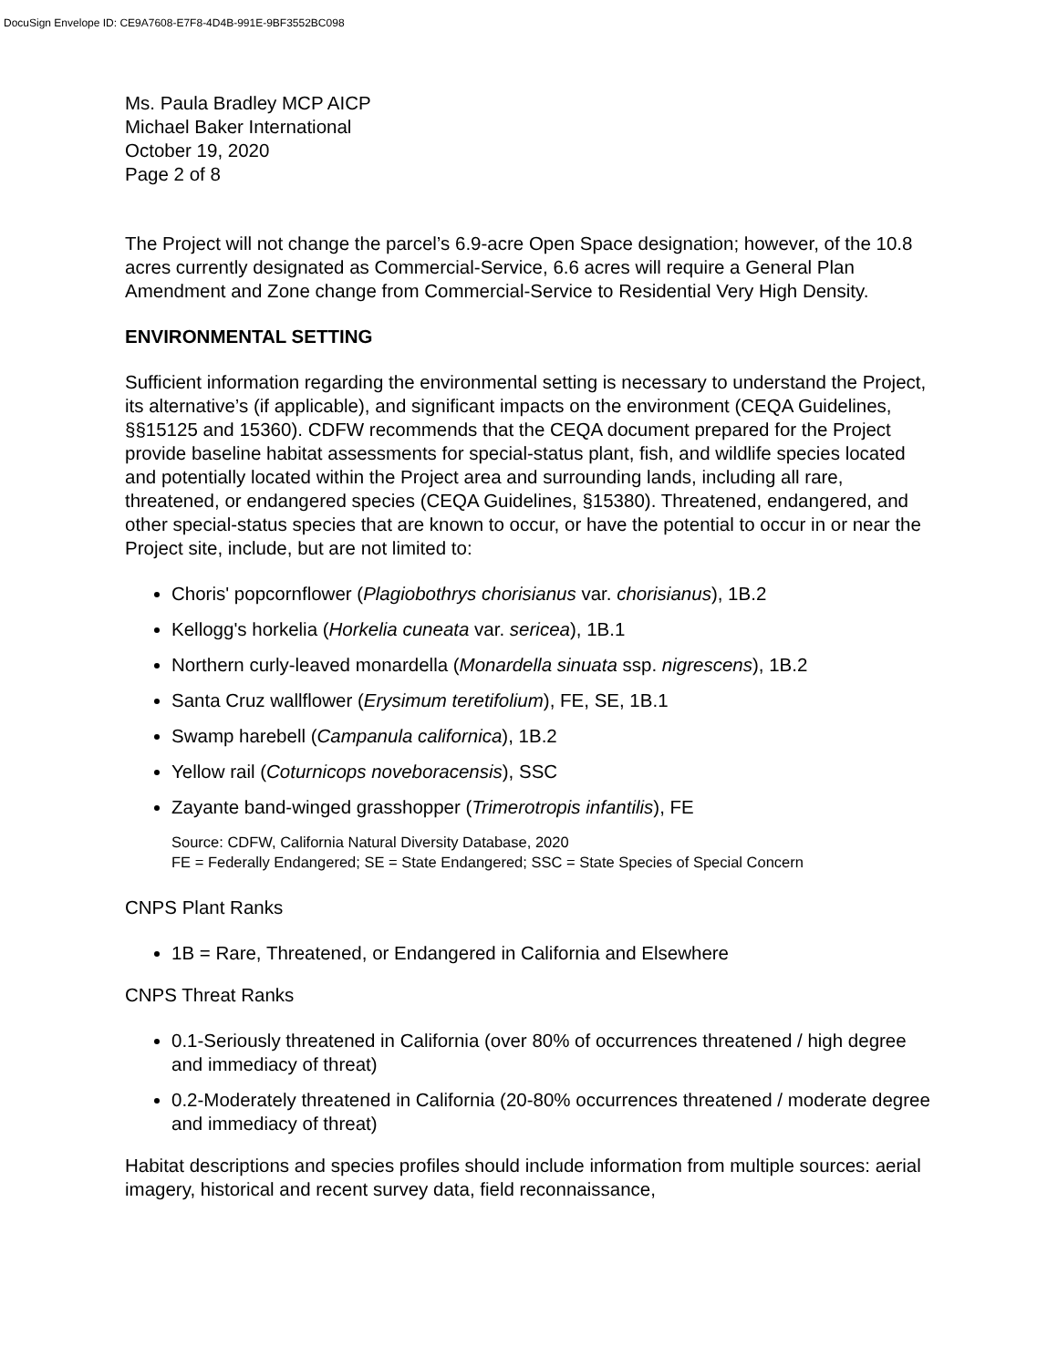DocuSign Envelope ID: CE9A7608-E7F8-4D4B-991E-9BF3552BC098
Ms. Paula Bradley MCP AICP
Michael Baker International
October 19, 2020
Page 2 of 8
The Project will not change the parcel’s 6.9-acre Open Space designation; however, of the 10.8 acres currently designated as Commercial-Service, 6.6 acres will require a General Plan Amendment and Zone change from Commercial-Service to Residential Very High Density.
ENVIRONMENTAL SETTING
Sufficient information regarding the environmental setting is necessary to understand the Project, its alternative’s (if applicable), and significant impacts on the environment (CEQA Guidelines, §§15125 and 15360). CDFW recommends that the CEQA document prepared for the Project provide baseline habitat assessments for special-status plant, fish, and wildlife species located and potentially located within the Project area and surrounding lands, including all rare, threatened, or endangered species (CEQA Guidelines, §15380). Threatened, endangered, and other special-status species that are known to occur, or have the potential to occur in or near the Project site, include, but are not limited to:
Choris' popcornflower (Plagiobothrys chorisianus var. chorisianus), 1B.2
Kellogg's horkelia (Horkelia cuneata var. sericea), 1B.1
Northern curly-leaved monardella (Monardella sinuata ssp. nigrescens), 1B.2
Santa Cruz wallflower (Erysimum teretifolium), FE, SE, 1B.1
Swamp harebell (Campanula californica), 1B.2
Yellow rail (Coturnicops noveboracensis), SSC
Zayante band-winged grasshopper (Trimerotropis infantilis), FE
Source: CDFW, California Natural Diversity Database, 2020
FE = Federally Endangered; SE = State Endangered; SSC = State Species of Special Concern
CNPS Plant Ranks
1B = Rare, Threatened, or Endangered in California and Elsewhere
CNPS Threat Ranks
0.1-Seriously threatened in California (over 80% of occurrences threatened / high degree and immediacy of threat)
0.2-Moderately threatened in California (20-80% occurrences threatened / moderate degree and immediacy of threat)
Habitat descriptions and species profiles should include information from multiple sources: aerial imagery, historical and recent survey data, field reconnaissance,